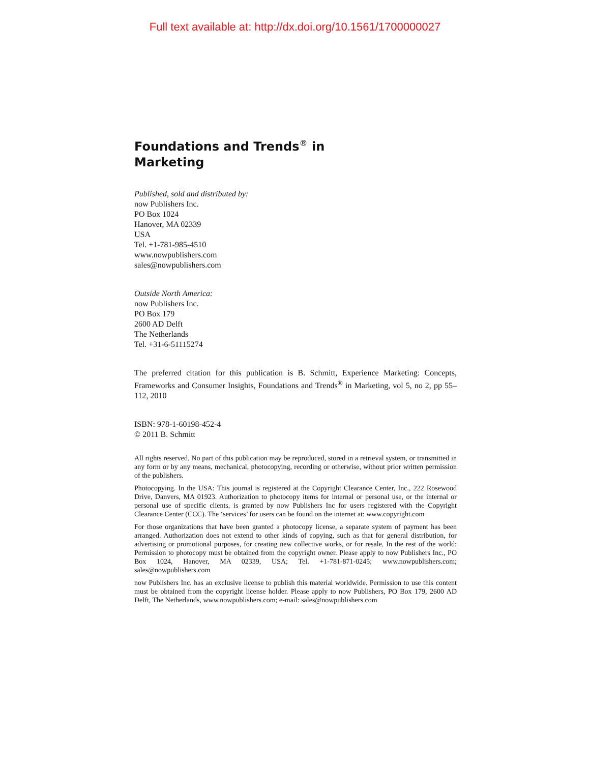Full text available at: http://dx.doi.org/10.1561/1700000027
Foundations and Trends<sup>®</sup> in
Marketing
Published, sold and distributed by:
now Publishers Inc.
PO Box 1024
Hanover, MA 02339
USA
Tel. +1-781-985-4510
www.nowpublishers.com
sales@nowpublishers.com
Outside North America:
now Publishers Inc.
PO Box 179
2600 AD Delft
The Netherlands
Tel. +31-6-51115274
The preferred citation for this publication is B. Schmitt, Experience Marketing: Concepts, Frameworks and Consumer Insights, Foundations and Trends<sup>®</sup> in Marketing, vol 5, no 2, pp 55–112, 2010
ISBN: 978-1-60198-452-4
© 2011 B. Schmitt
All rights reserved. No part of this publication may be reproduced, stored in a retrieval system, or transmitted in any form or by any means, mechanical, photocopying, recording or otherwise, without prior written permission of the publishers.
Photocopying. In the USA: This journal is registered at the Copyright Clearance Center, Inc., 222 Rosewood Drive, Danvers, MA 01923. Authorization to photocopy items for internal or personal use, or the internal or personal use of specific clients, is granted by now Publishers Inc for users registered with the Copyright Clearance Center (CCC). The ‘services’ for users can be found on the internet at: www.copyright.com
For those organizations that have been granted a photocopy license, a separate system of payment has been arranged. Authorization does not extend to other kinds of copying, such as that for general distribution, for advertising or promotional purposes, for creating new collective works, or for resale. In the rest of the world: Permission to photocopy must be obtained from the copyright owner. Please apply to now Publishers Inc., PO Box 1024, Hanover, MA 02339, USA; Tel. +1-781-871-0245; www.nowpublishers.com; sales@nowpublishers.com
now Publishers Inc. has an exclusive license to publish this material worldwide. Permission to use this content must be obtained from the copyright license holder. Please apply to now Publishers, PO Box 179, 2600 AD Delft, The Netherlands, www.nowpublishers.com; e-mail: sales@nowpublishers.com